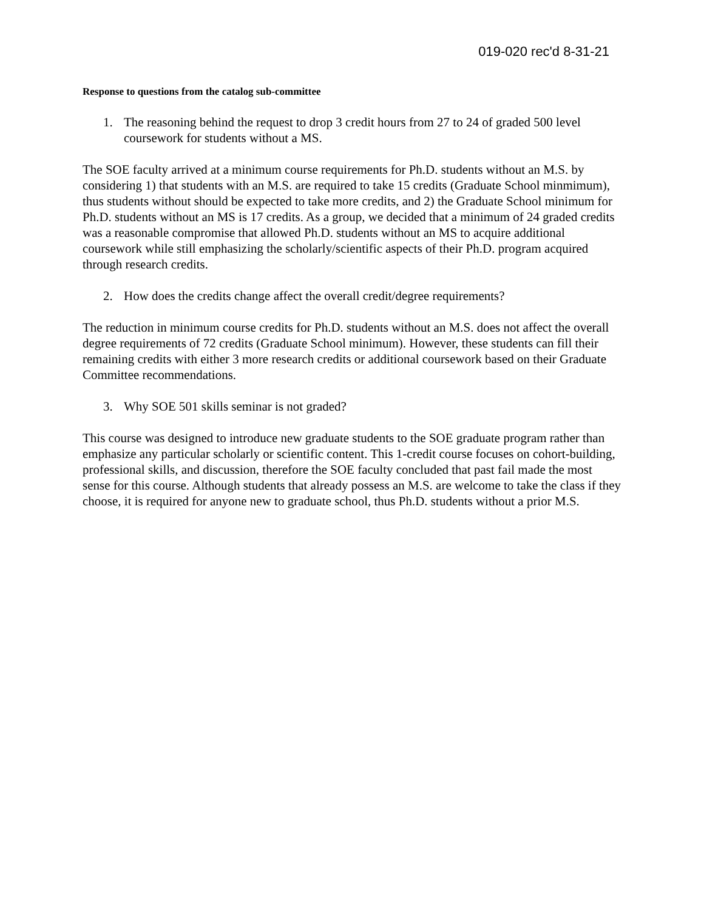019-020 rec'd 8-31-21
Response to questions from the catalog sub-committee
1. The reasoning behind the request to drop 3 credit hours from 27 to 24 of graded 500 level coursework for students without a MS.
The SOE faculty arrived at a minimum course requirements for Ph.D. students without an M.S. by considering 1) that students with an M.S. are required to take 15 credits (Graduate School minmimum), thus students without should be expected to take more credits, and 2) the Graduate School minimum for Ph.D. students without an MS is 17 credits. As a group, we decided that a minimum of 24 graded credits was a reasonable compromise that allowed Ph.D. students without an MS to acquire additional coursework while still emphasizing the scholarly/scientific aspects of their Ph.D. program acquired through research credits.
2. How does the credits change affect the overall credit/degree requirements?
The reduction in minimum course credits for Ph.D. students without an M.S. does not affect the overall degree requirements of 72 credits (Graduate School minimum). However, these students can fill their remaining credits with either 3 more research credits or additional coursework based on their Graduate Committee recommendations.
3. Why SOE 501 skills seminar is not graded?
This course was designed to introduce new graduate students to the SOE graduate program rather than emphasize any particular scholarly or scientific content. This 1-credit course focuses on cohort-building, professional skills, and discussion, therefore the SOE faculty concluded that past fail made the most sense for this course. Although students that already possess an M.S. are welcome to take the class if they choose, it is required for anyone new to graduate school, thus Ph.D. students without a prior M.S.